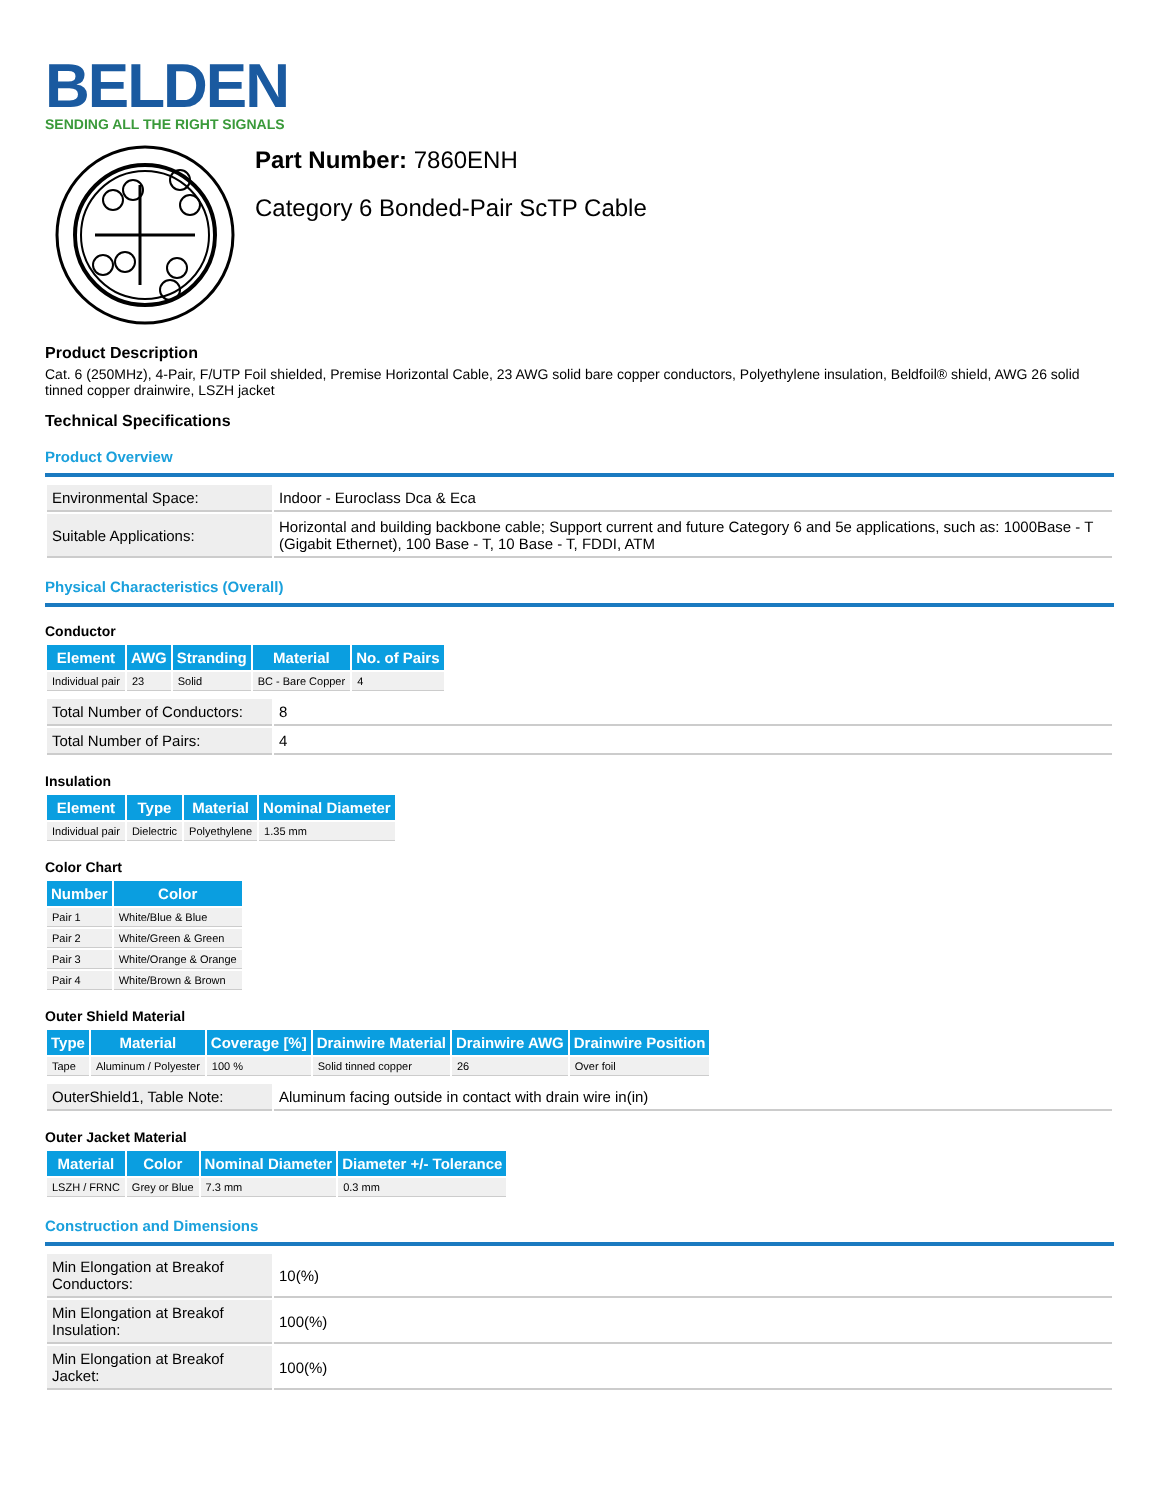BELDEN
SENDING ALL THE RIGHT SIGNALS
Part Number: 7860ENH
Category 6 Bonded-Pair ScTP Cable
Product Description
Cat. 6 (250MHz), 4-Pair, F/UTP Foil shielded, Premise Horizontal Cable, 23 AWG solid bare copper conductors, Polyethylene insulation, Beldfoil® shield, AWG 26 solid tinned copper drainwire, LSZH jacket
Technical Specifications
Product Overview
| Environmental Space: | Indoor - Euroclass Dca & Eca |
| Suitable Applications: | Horizontal and building backbone cable; Support current and future Category 6 and 5e applications, such as: 1000Base - T (Gigabit Ethernet), 100 Base - T, 10 Base - T, FDDI, ATM |
Physical Characteristics (Overall)
Conductor
| Element | AWG | Stranding | Material | No. of Pairs |
| --- | --- | --- | --- | --- |
| Individual pair | 23 | Solid | BC - Bare Copper | 4 |
| Total Number of Conductors: | 8 |
| Total Number of Pairs: | 4 |
Insulation
| Element | Type | Material | Nominal Diameter |
| --- | --- | --- | --- |
| Individual pair | Dielectric | Polyethylene | 1.35 mm |
Color Chart
| Number | Color |
| --- | --- |
| Pair 1 | White/Blue & Blue |
| Pair 2 | White/Green & Green |
| Pair 3 | White/Orange & Orange |
| Pair 4 | White/Brown & Brown |
Outer Shield Material
| Type | Material | Coverage [%] | Drainwire Material | Drainwire AWG | Drainwire Position |
| --- | --- | --- | --- | --- | --- |
| Tape | Aluminum / Polyester | 100 % | Solid tinned copper | 26 | Over foil |
| OuterShield1, Table Note: | Aluminum facing outside in contact with drain wire in(in) |
Outer Jacket Material
| Material | Color | Nominal Diameter | Diameter +/- Tolerance |
| --- | --- | --- | --- |
| LSZH / FRNC | Grey or Blue | 7.3 mm | 0.3 mm |
Construction and Dimensions
| Min Elongation at Breakof Conductors: | 10(%) |
| Min Elongation at Breakof Insulation: | 100(%) |
| Min Elongation at Breakof Jacket: | 100(%) |